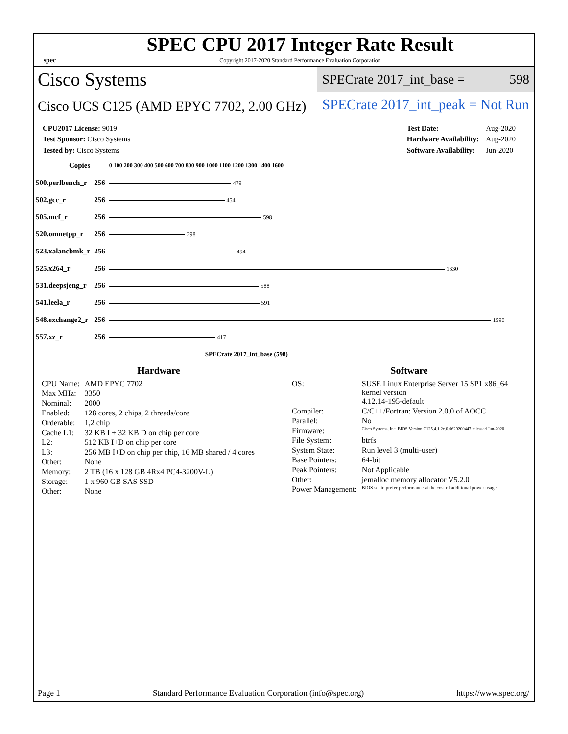spec
SPEC CPU 2017 Integer Rate Result
Copyright 2017-2020 Standard Performance Evaluation Corporation
Cisco Systems
SPECrate 2017_int_base = 598
Cisco UCS C125 (AMD EPYC 7702, 2.00 GHz)
SPECrate 2017_int_peak = Not Run
| CPU2017 License: 9019 |
| Test Sponsor: Cisco Systems |
| Tested by: Cisco Systems |
| Test Date: | Aug-2020 |
| Hardware Availability: | Aug-2020 |
| Software Availability: | Jun-2020 |
| Copies | | 0 100 200 300 400 500 600 700 800 900 1000 1100 1200 1300 1400 1600 |
| 500.perlbench_r | 256 | 479 |
| 502.gcc_r | 256 | 454 |
| 505.mcf_r | 256 | 598 |
| 520.omnetpp_r | 256 | 298 |
| 523.xalancbmk_r | 256 | 494 |
| 525.x264_r | 256 | 1330 |
| 531.deepsjeng_r | 256 | 588 |
| 541.leela_r | 256 | 591 |
| 548.exchange2_r | 256 | 1590 |
| 557.xz_r | 256 | 417 |
| | | SPECrate 2017_int_base (598) |
Hardware
| CPU Name: | AMD EPYC 7702 |
| Max MHz: | 3350 |
| Nominal: | 2000 |
| Enabled: | 128 cores, 2 chips, 2 threads/core |
| Orderable: | 1,2 chip |
| Cache L1: | 32 KB I + 32 KB D on chip per core |
| L2: | 512 KB I+D on chip per core |
| L3: | 256 MB I+D on chip per chip, 16 MB shared / 4 cores |
| Other: | None |
| Memory: | 2 TB (16 x 128 GB 4Rx4 PC4-3200V-L) |
| Storage: | 1 x 960 GB SAS SSD |
| Other: | None |
Software
| OS: | SUSE Linux Enterprise Server 15 SP1 x86_64 kernel version 4.12.14-195-default |
| Compiler: | C/C++/Fortran: Version 2.0.0 of AOCC |
| Parallel: | No |
| Firmware: | Cisco Systems, Inc. BIOS Version C125.4.1.2c.0.0629200447 released Jun-2020 |
| File System: | btrfs |
| System State: | Run level 3 (multi-user) |
| Base Pointers: | 64-bit |
| Peak Pointers: | Not Applicable |
| Other: | jemalloc memory allocator V5.2.0 |
| Power Management: | BIOS set to prefer performance at the cost of additional power usage |
Page 1 Standard Performance Evaluation Corporation (info@spec.org) https://www.spec.org/